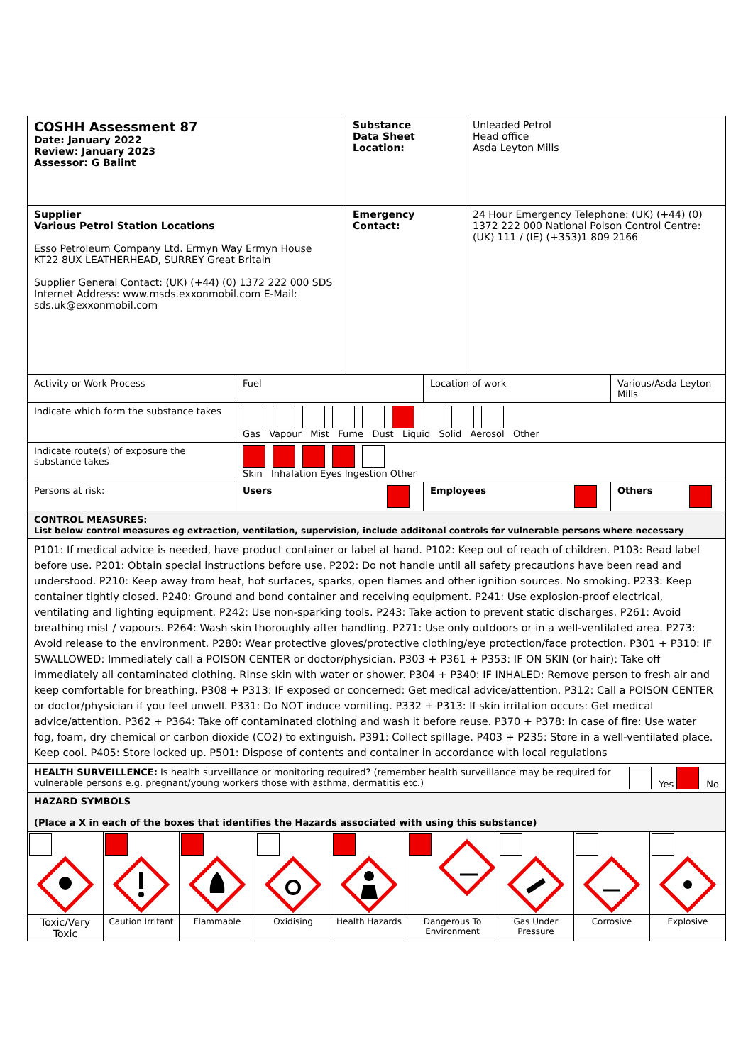| COSHH Assessment 87 Date: January 2022 Review: January 2023 Assessor: G Balint | Substance Data Sheet Location: | Unleaded Petrol Head office Asda Leyton Mills |
| Supplier Various Petrol Station Locations Esso Petroleum Company Ltd. Ermyn Way Ermyn House KT22 8UX LEATHERHEAD, SURREY Great Britain Supplier General Contact: (UK) (+44) (0) 1372 222 000 SDS Internet Address: www.msds.exxonmobil.com E-Mail: sds.uk@exxonmobil.com | Emergency Contact: | 24 Hour Emergency Telephone: (UK) (+44) (0) 1372 222 000 National Poison Control Centre: (UK) 111 / (IE) (+353)1 809 2166 |
| Activity or Work Process | Fuel | Location of work | Various/Asda Leyton Mills |
| Indicate which form the substance takes | Gas Vapour Mist Fume Dust Liquid Solid Aerosol Other | | |
| Indicate route(s) of exposure the substance takes | Skin Inhalation Eyes Ingestion Other | | |
| Persons at risk: | Users | Employees | Others |
| CONTROL MEASURES: List below control measures eg extraction, ventilation, supervision, include additonal controls for vulnerable persons where necessary | | | |
| P101: If medical advice is needed, have product container or label at hand. P102: Keep out of reach of children. P103: Read label before use. P201: Obtain special instructions before use. P202: Do not handle until all safety precautions have been read and understood. P210: Keep away from heat, hot surfaces, sparks, open flames and other ignition sources. No smoking. P233: Keep container tightly closed. P240: Ground and bond container and receiving equipment. P241: Use explosion-proof electrical, ventilating and lighting equipment. P242: Use non-sparking tools. P243: Take action to prevent static discharges. P261: Avoid breathing mist / vapours. P264: Wash skin thoroughly after handling. P271: Use only outdoors or in a well-ventilated area. P273: Avoid release to the environment. P280: Wear protective gloves/protective clothing/eye protection/face protection. P301 + P310: IF SWALLOWED: Immediately call a POISON CENTER or doctor/physician. P303 + P361 + P353: IF ON SKIN (or hair): Take off immediately all contaminated clothing. Rinse skin with water or shower. P304 + P340: IF INHALED: Remove person to fresh air and keep comfortable for breathing. P308 + P313: IF exposed or concerned: Get medical advice/attention. P312: Call a POISON CENTER or doctor/physician if you feel unwell. P331: Do NOT induce vomiting. P332 + P313: If skin irritation occurs: Get medical advice/attention. P362 + P364: Take off contaminated clothing and wash it before reuse. P370 + P378: In case of fire: Use water fog, foam, dry chemical or carbon dioxide (CO2) to extinguish. P391: Collect spillage. P403 + P235: Store in a well-ventilated place. Keep cool. P405: Store locked up. P501: Dispose of contents and container in accordance with local regulations | | | |
| Yes No HEALTH SURVEILLENCE: Is health surveillance or monitoring required? (remember health surveillance may be required for vulnerable persons e.g. pregnant/young workers those with asthma, dermatitis etc.) | | | |
| HAZARD SYMBOLS (Place a X in each of the boxes that identifies the Hazards associated with using this substance) | | | |
| Toxic/Very Toxic | Caution Irritant | Flammable | Oxidising | Health Hazards | Dangerous To Environment | Gas Under Pressure | Corrosive | Explosive |